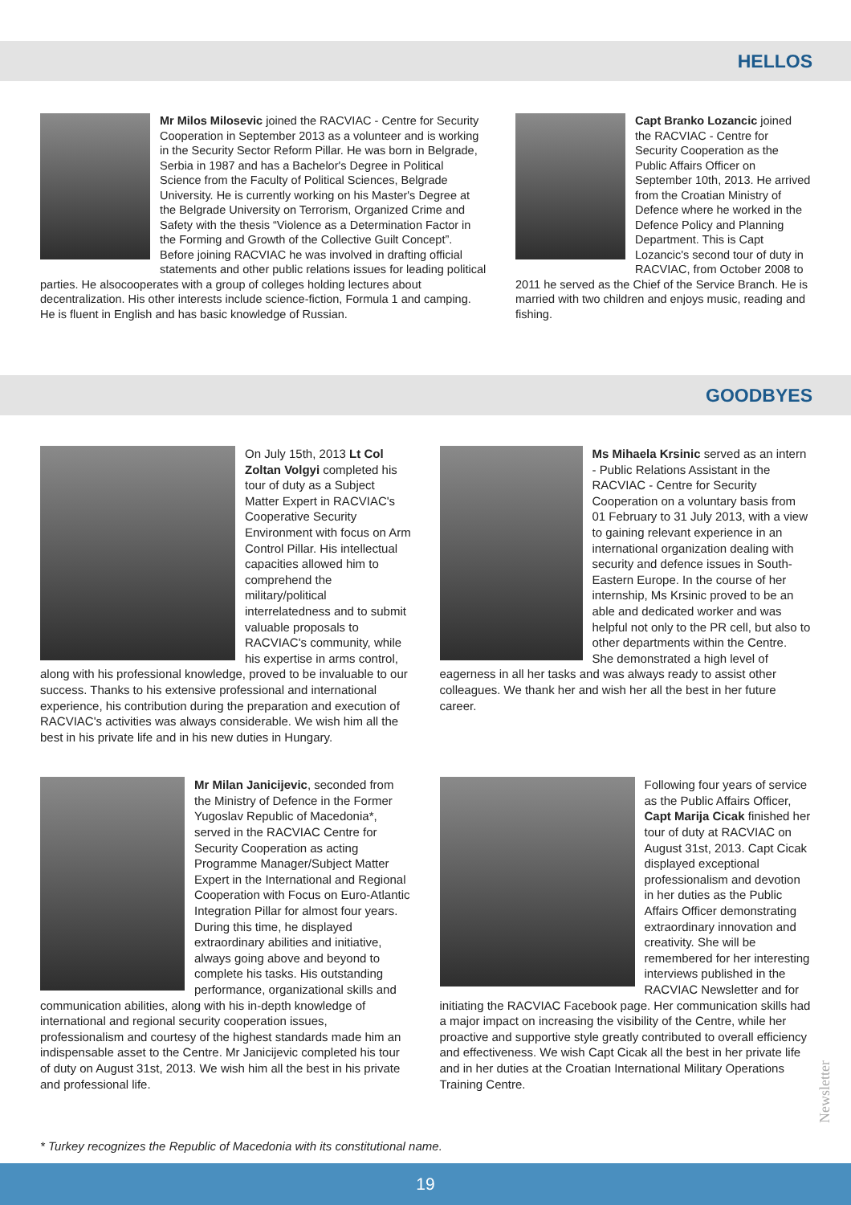HELLOS
Mr Milos Milosevic joined the RACVIAC - Centre for Security Cooperation in September 2013 as a volunteer and is working in the Security Sector Reform Pillar. He was born in Belgrade, Serbia in 1987 and has a Bachelor's Degree in Political Science from the Faculty of Political Sciences, Belgrade University. He is currently working on his Master's Degree at the Belgrade University on Terrorism, Organized Crime and Safety with the thesis “Violence as a Determination Factor in the Forming and Growth of the Collective Guilt Concept”. Before joining RACVIAC he was involved in drafting official statements and other public relations issues for leading political parties. He alsocooperates with a group of colleges holding lectures about decentralization. His other interests include science-fiction, Formula 1 and camping. He is fluent in English and has basic knowledge of Russian.
Capt Branko Lozancic joined the RACVIAC - Centre for Security Cooperation as the Public Affairs Officer on September 10th, 2013. He arrived from the Croatian Ministry of Defence where he worked in the Defence Policy and Planning Department. This is Capt Lozancic's second tour of duty in RACVIAC, from October 2008 to 2011 he served as the Chief of the Service Branch. He is married with two children and enjoys music, reading and fishing.
GOODBYES
On July 15th, 2013 Lt Col Zoltan Volgyi completed his tour of duty as a Subject Matter Expert in RACVIAC's Cooperative Security Environment with focus on Arm Control Pillar. His intellectual capacities allowed him to comprehend the military/political interrelatedness and to submit valuable proposals to RACVIAC's community, while his expertise in arms control, along with his professional knowledge, proved to be invaluable to our success. Thanks to his extensive professional and international experience, his contribution during the preparation and execution of RACVIAC's activities was always considerable. We wish him all the best in his private life and in his new duties in Hungary.
Ms Mihaela Krsinic served as an intern - Public Relations Assistant in the RACVIAC - Centre for Security Cooperation on a voluntary basis from 01 February to 31 July 2013, with a view to gaining relevant experience in an international organization dealing with security and defence issues in South-Eastern Europe. In the course of her internship, Ms Krsinic proved to be an able and dedicated worker and was helpful not only to the PR cell, but also to other departments within the Centre. She demonstrated a high level of eagerness in all her tasks and was always ready to assist other colleagues. We thank her and wish her all the best in her future career.
Mr Milan Janicijevic, seconded from the Ministry of Defence in the Former Yugoslav Republic of Macedonia*, served in the RACVIAC Centre for Security Cooperation as acting Programme Manager/Subject Matter Expert in the International and Regional Cooperation with Focus on Euro-Atlantic Integration Pillar for almost four years. During this time, he displayed extraordinary abilities and initiative, always going above and beyond to complete his tasks. His outstanding performance, organizational skills and communication abilities, along with his in-depth knowledge of international and regional security cooperation issues, professionalism and courtesy of the highest standards made him an indispensable asset to the Centre. Mr Janicijevic completed his tour of duty on August 31st, 2013. We wish him all the best in his private and professional life.
Following four years of service as the Public Affairs Officer, Capt Marija Cicak finished her tour of duty at RACVIAC on August 31st, 2013. Capt Cicak displayed exceptional professionalism and devotion in her duties as the Public Affairs Officer demonstrating extraordinary innovation and creativity. She will be remembered for her interesting interviews published in the RACVIAC Newsletter and for initiating the RACVIAC Facebook page. Her communication skills had a major impact on increasing the visibility of the Centre, while her proactive and supportive style greatly contributed to overall efficiency and effectiveness. We wish Capt Cicak all the best in her private life and in her duties at the Croatian International Military Operations Training Centre.
* Turkey recognizes the Republic of Macedonia with its constitutional name.
Newsletter
19